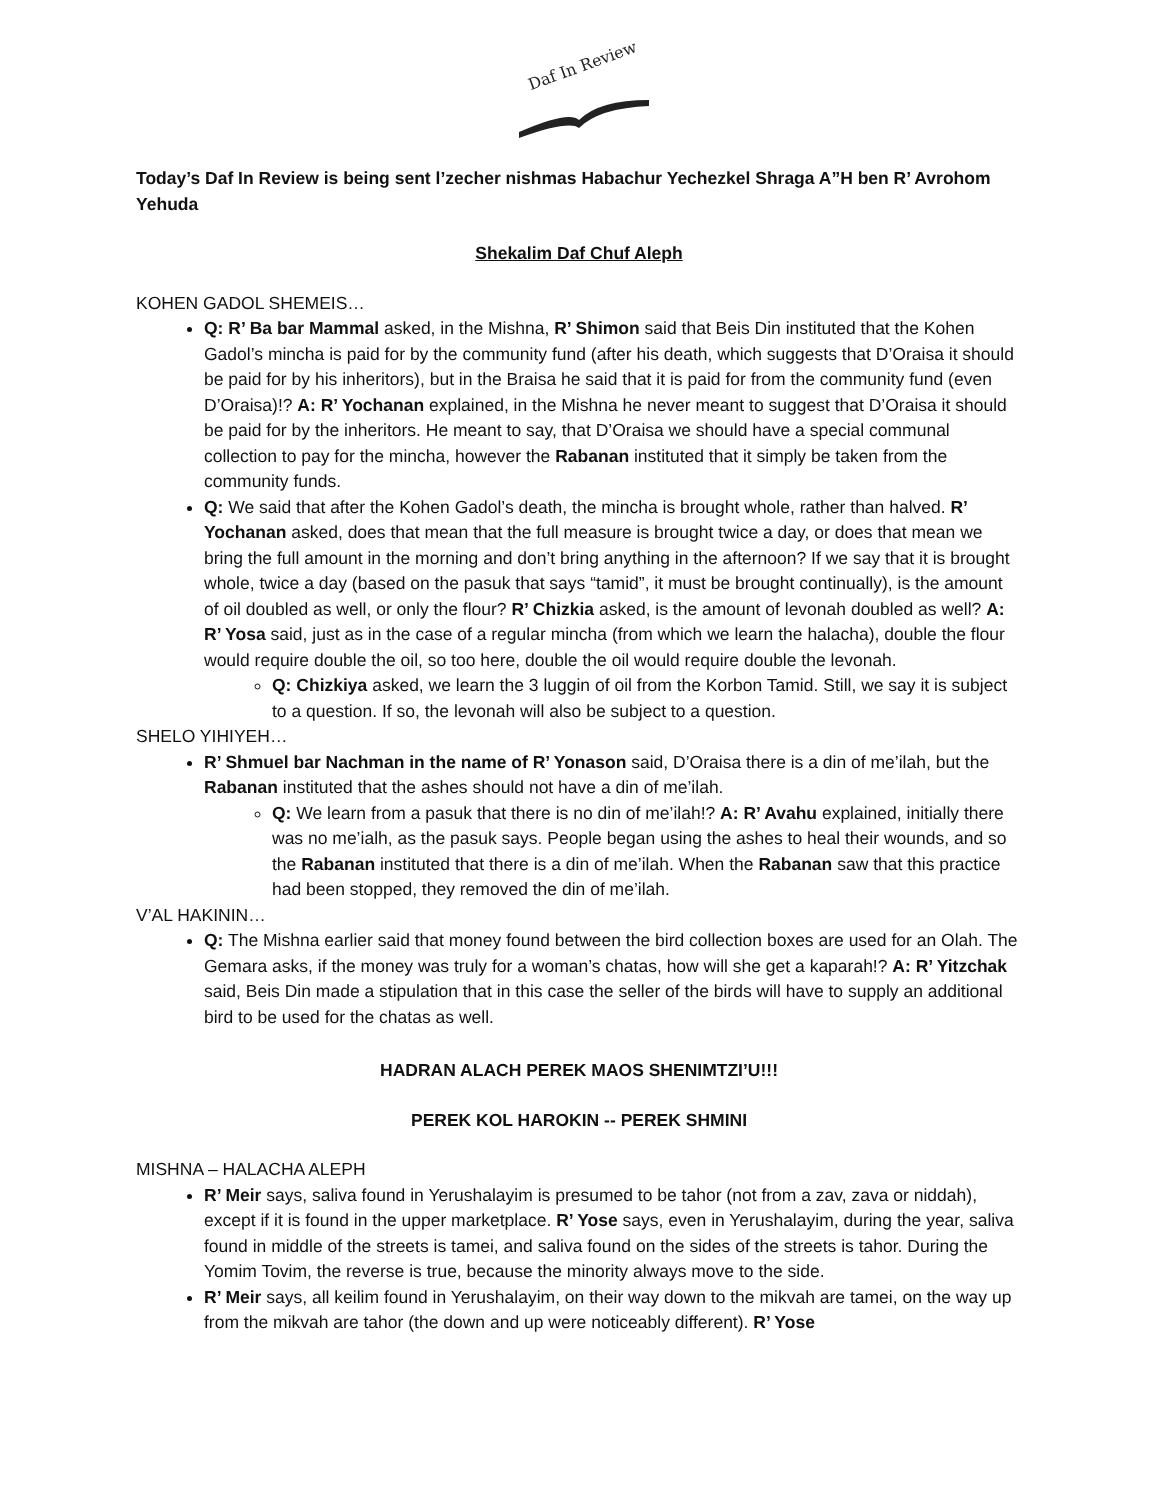Daf In Review
Today’s Daf In Review is being sent l’zecher nishmas Habachur Yechezkel Shraga A”H ben R’ Avrohom Yehuda
Shekalim Daf Chuf Aleph
KOHEN GADOL SHEMEIS…
Q: R’ Ba bar Mammal asked, in the Mishna, R’ Shimon said that Beis Din instituted that the Kohen Gadol’s mincha is paid for by the community fund (after his death, which suggests that D’Oraisa it should be paid for by his inheritors), but in the Braisa he said that it is paid for from the community fund (even D’Oraisa)!? A: R’ Yochanan explained, in the Mishna he never meant to suggest that D’Oraisa it should be paid for by the inheritors. He meant to say, that D’Oraisa we should have a special communal collection to pay for the mincha, however the Rabanan instituted that it simply be taken from the community funds.
Q: We said that after the Kohen Gadol’s death, the mincha is brought whole, rather than halved. R’ Yochanan asked, does that mean that the full measure is brought twice a day, or does that mean we bring the full amount in the morning and don’t bring anything in the afternoon? If we say that it is brought whole, twice a day (based on the pasuk that says “tamid”, it must be brought continually), is the amount of oil doubled as well, or only the flour? R’ Chizkia asked, is the amount of levonah doubled as well? A: R’ Yosa said, just as in the case of a regular mincha (from which we learn the halacha), double the flour would require double the oil, so too here, double the oil would require double the levonah.
Q: Chizkiya asked, we learn the 3 luggin of oil from the Korbon Tamid. Still, we say it is subject to a question. If so, the levonah will also be subject to a question.
SHELO YIHIYEH…
R’ Shmuel bar Nachman in the name of R’ Yonason said, D’Oraisa there is a din of me’ilah, but the Rabanan instituted that the ashes should not have a din of me’ilah.
Q: We learn from a pasuk that there is no din of me’ilah!? A: R’ Avahu explained, initially there was no me’ialh, as the pasuk says. People began using the ashes to heal their wounds, and so the Rabanan instituted that there is a din of me’ilah. When the Rabanan saw that this practice had been stopped, they removed the din of me’ilah.
V’AL HAKININ…
Q: The Mishna earlier said that money found between the bird collection boxes are used for an Olah. The Gemara asks, if the money was truly for a woman’s chatas, how will she get a kaparah!? A: R’ Yitzchak said, Beis Din made a stipulation that in this case the seller of the birds will have to supply an additional bird to be used for the chatas as well.
HADRAN ALACH PEREK MAOS SHENIMTZI’U!!!
PEREK KOL HAROKIN -- PEREK SHMINI
MISHNA – HALACHA ALEPH
R’ Meir says, saliva found in Yerushalayim is presumed to be tahor (not from a zav, zava or niddah), except if it is found in the upper marketplace. R’ Yose says, even in Yerushalayim, during the year, saliva found in middle of the streets is tamei, and saliva found on the sides of the streets is tahor. During the Yomim Tovim, the reverse is true, because the minority always move to the side.
R’ Meir says, all keilim found in Yerushalayim, on their way down to the mikvah are tamei, on the way up from the mikvah are tahor (the down and up were noticeably different). R’ Yose